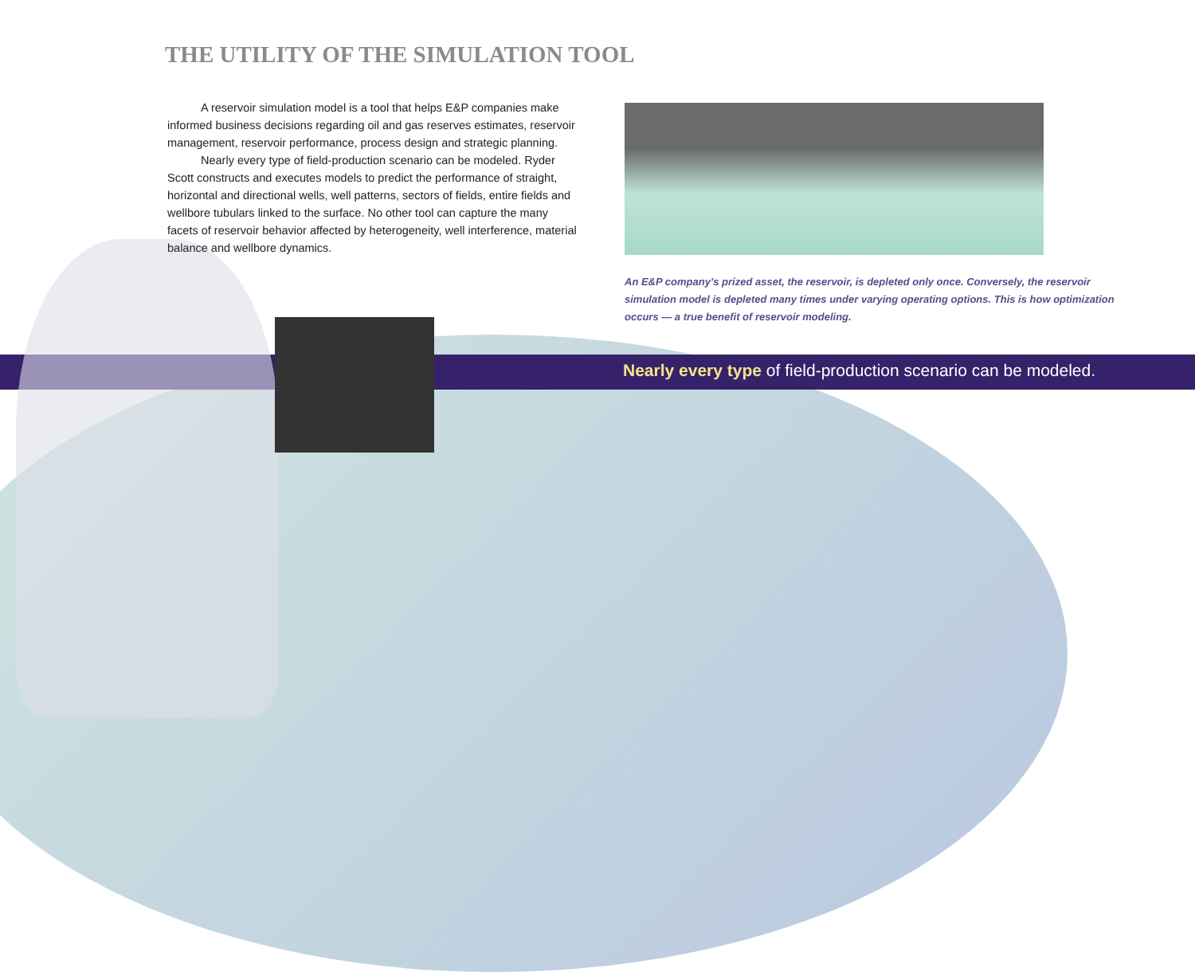THE UTILITY OF THE SIMULATION TOOL
A reservoir simulation model is a tool that helps E&P companies make informed business decisions regarding oil and gas reserves estimates, reservoir management, reservoir performance, process design and strategic planning.
Nearly every type of field-production scenario can be modeled. Ryder Scott constructs and executes models to predict the performance of straight, horizontal and directional wells, well patterns, sectors of fields, entire fields and wellbore tubulars linked to the surface. No other tool can capture the many facets of reservoir behavior affected by heterogeneity, well interference, material balance and wellbore dynamics.
An E&P company’s prized asset, the reservoir, is depleted only once. Conversely, the reservoir simulation model is depleted many times under varying operating options. This is how optimization occurs — a true benefit of reservoir modeling.
Nearly every type of field-production scenario can be modeled.